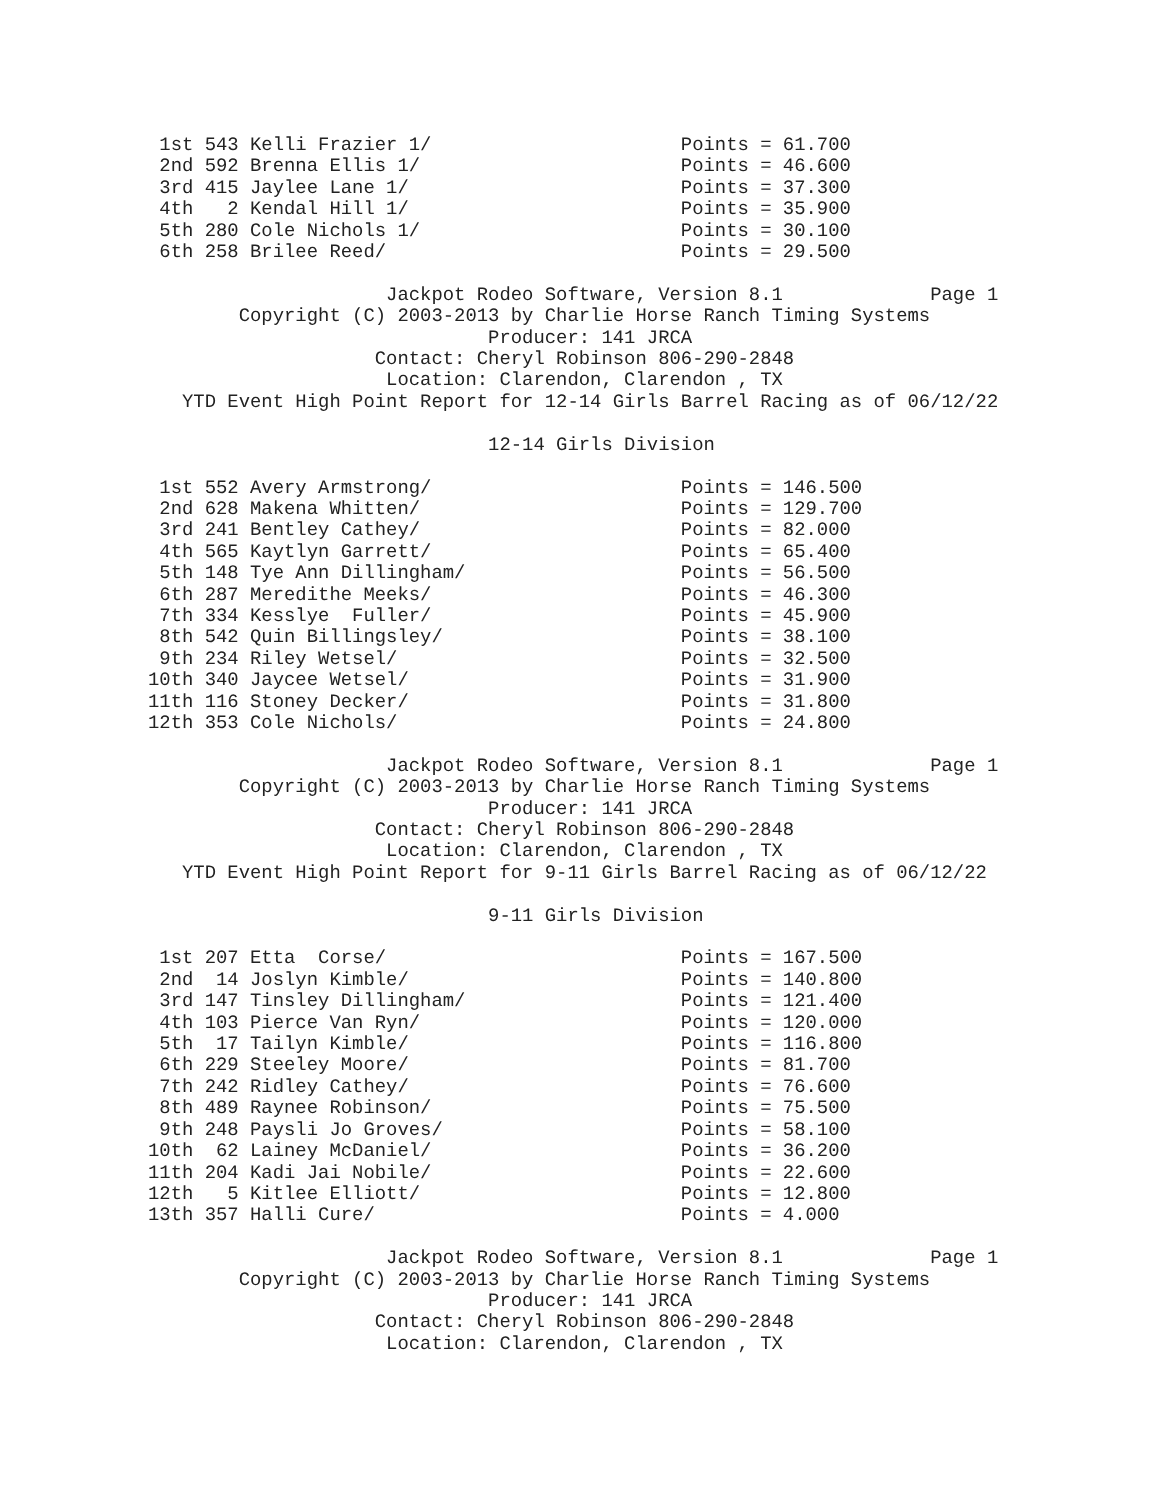1st 543 Kelli Frazier 1/                      Points = 61.700
 2nd 592 Brenna Ellis 1/                       Points = 46.600
 3rd 415 Jaylee Lane 1/                        Points = 37.300
 4th   2 Kendal Hill 1/                        Points = 35.900
 5th 280 Cole Nichols 1/                       Points = 30.100
 6th 258 Brilee Reed/                          Points = 29.500

                     Jackpot Rodeo Software, Version 8.1             Page 1
        Copyright (C) 2003-2013 by Charlie Horse Ranch Timing Systems
                              Producer: 141 JRCA
                    Contact: Cheryl Robinson 806-290-2848
                     Location: Clarendon, Clarendon , TX
   YTD Event High Point Report for 12-14 Girls Barrel Racing as of 06/12/22

                              12-14 Girls Division

 1st 552 Avery Armstrong/                      Points = 146.500
 2nd 628 Makena Whitten/                       Points = 129.700
 3rd 241 Bentley Cathey/                       Points = 82.000
 4th 565 Kaytlyn Garrett/                      Points = 65.400
 5th 148 Tye Ann Dillingham/                   Points = 56.500
 6th 287 Meredithe Meeks/                      Points = 46.300
 7th 334 Kesslye  Fuller/                      Points = 45.900
 8th 542 Quin Billingsley/                     Points = 38.100
 9th 234 Riley Wetsel/                         Points = 32.500
10th 340 Jaycee Wetsel/                        Points = 31.900
11th 116 Stoney Decker/                        Points = 31.800
12th 353 Cole Nichols/                         Points = 24.800

                     Jackpot Rodeo Software, Version 8.1             Page 1
        Copyright (C) 2003-2013 by Charlie Horse Ranch Timing Systems
                              Producer: 141 JRCA
                    Contact: Cheryl Robinson 806-290-2848
                     Location: Clarendon, Clarendon , TX
   YTD Event High Point Report for 9-11 Girls Barrel Racing as of 06/12/22

                              9-11 Girls Division

 1st 207 Etta  Corse/                          Points = 167.500
 2nd  14 Joslyn Kimble/                        Points = 140.800
 3rd 147 Tinsley Dillingham/                   Points = 121.400
 4th 103 Pierce Van Ryn/                       Points = 120.000
 5th  17 Tailyn Kimble/                        Points = 116.800
 6th 229 Steeley Moore/                        Points = 81.700
 7th 242 Ridley Cathey/                        Points = 76.600
 8th 489 Raynee Robinson/                      Points = 75.500
 9th 248 Paysli Jo Groves/                     Points = 58.100
10th  62 Lainey McDaniel/                      Points = 36.200
11th 204 Kadi Jai Nobile/                      Points = 22.600
12th   5 Kitlee Elliott/                       Points = 12.800
13th 357 Halli Cure/                           Points = 4.000

                     Jackpot Rodeo Software, Version 8.1             Page 1
        Copyright (C) 2003-2013 by Charlie Horse Ranch Timing Systems
                              Producer: 141 JRCA
                    Contact: Cheryl Robinson 806-290-2848
                     Location: Clarendon, Clarendon , TX